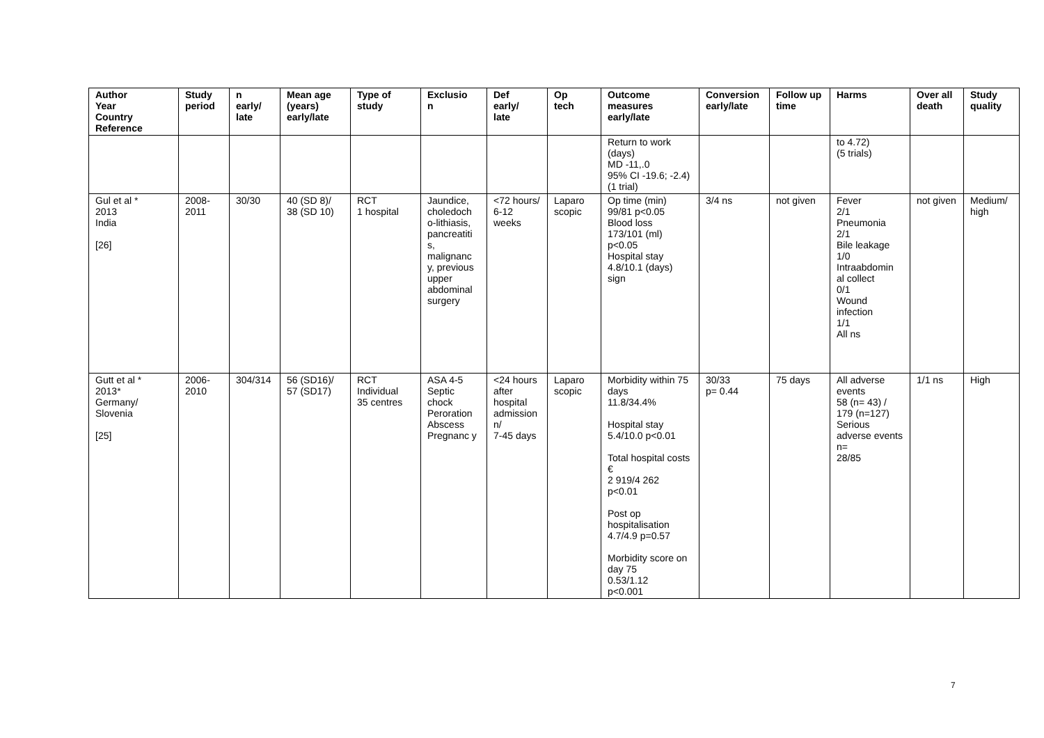| Author Year Country Reference | Study period | n early/ late | Mean age (years) early/late | Type of study | Exclusio n | Def early/ late | Op tech | Outcome measures early/late | Conversion early/late | Follow up time | Harms | Over all death | Study quality |
| --- | --- | --- | --- | --- | --- | --- | --- | --- | --- | --- | --- | --- | --- |
| | | | | | | | | Return to work (days) MD -11,.0 95% CI -19.6; -2.4) (1 trial) | | | to 4.72) (5 trials) | | |
| Gul et al * 2013 India [26] | 2008-2011 | 30/30 | 40 (SD 8)/ 38 (SD 10) | RCT 1 hospital | Jaundice, choledoch o-lithiasis, pancreatiti s, malignanc y, previous upper abdominal surgery | <72 hours/ 6-12 weeks | Laparo scopic | Op time (min) 99/81 p<0.05 Blood loss 173/101 (ml) p<0.05 Hospital stay 4.8/10.1 (days) sign | 3/4 ns | not given | Fever 2/1 Pneumonia 2/1 Bile leakage 1/0 Intraabdomin al collect 0/1 Wound infection 1/1 All ns | not given | Medium/ high |
| Gutt et al * 2013* Germany/ Slovenia [25] | 2006-2010 | 304/314 | 56 (SD16)/ 57 (SD17) | RCT Individual 35 centres | ASA 4-5 Septic chock Peroration Abscess Pregnanc y | <24 hours after hospital admission n/ 7-45 days | Laparo scopic | Morbidity within 75 days 11.8/34.4% Hospital stay 5.4/10.0 p<0.01 Total hospital costs € 2 919/4 262 p<0.01 Post op hospitalisation 4.7/4.9 p=0.57 Morbidity score on day 75 0.53/1.12 p<0.001 | 30/33 p= 0.44 | 75 days | All adverse events 58 (n= 43) / 179 (n=127) Serious adverse events n= 28/85 | 1/1 ns | High |
7